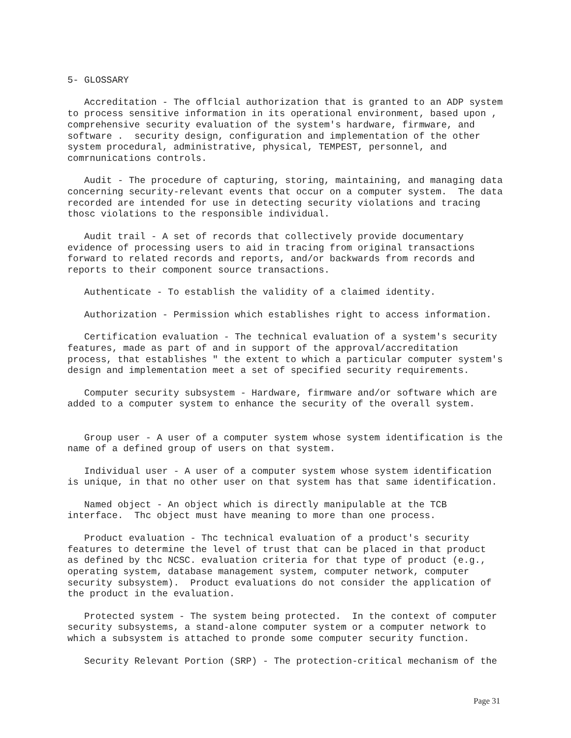5- GLOSSARY

   Accreditation - The offlcial authorization that is granted to an ADP system
to process sensitive information in its operational environment, based upon ,
comprehensive security evaluation of the system's hardware, firmware, and
software .  security design, configuration and implementation of the other
system procedural, administrative, physical, TEMPEST, personnel, and
comrnunications controls.

   Audit - The procedure of capturing, storing, maintaining, and managing data
concerning security-relevant events that occur on a computer system.  The data
recorded are intended for use in detecting security violations and tracing
thosc violations to the responsible individual.

   Audit trail - A set of records that collectively provide documentary
evidence of processing users to aid in tracing from original transactions
forward to related records and reports, and/or backwards from records and
reports to their component source transactions.

   Authenticate - To establish the validity of a claimed identity.

   Authorization - Permission which establishes right to access information.

   Certification evaluation - The technical evaluation of a system's security
features, made as part of and in support of the approval/accreditation
process, that establishes " the extent to which a particular computer system's
design and implementation meet a set of specified security requirements.

   Computer security subsystem - Hardware, firmware and/or software which are
added to a computer system to enhance the security of the overall system.


   Group user - A user of a computer system whose system identification is the
name of a defined group of users on that system.

   Individual user - A user of a computer system whose system identification
is unique, in that no other user on that system has that same identification.

   Named object - An object which is directly manipulable at the TCB
interface.  Thc object must have meaning to more than one process.

   Product evaluation - Thc technical evaluation of a product's security
features to determine the level of trust that can be placed in that product
as defined by thc NCSC. evaluation criteria for that type of product (e.g.,
operating system, database management system, computer network, computer
security subsystem).  Product evaluations do not consider the application of
the product in the evaluation.

   Protected system - The system being protected.  In the context of computer
security subsystems, a stand-alone computer system or a computer network to
which a subsystem is attached to pronde some computer security function.

   Security Relevant Portion (SRP) - The protection-critical mechanism of the
Page 31